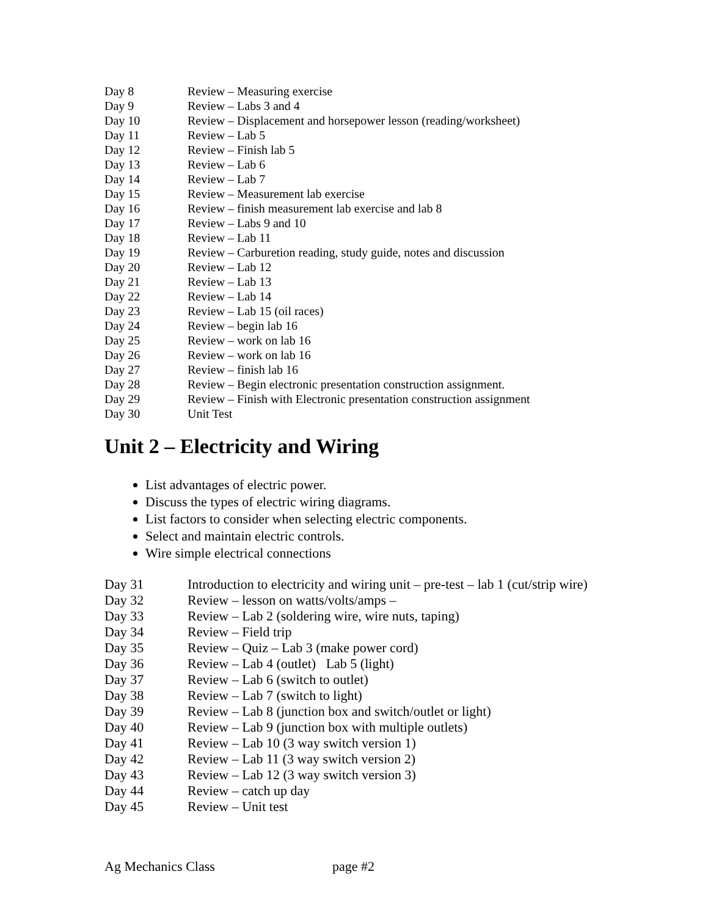Day 8 Review – Measuring exercise
Day 9 Review – Labs 3 and 4
Day 10 Review – Displacement and horsepower lesson (reading/worksheet)
Day 11 Review – Lab 5
Day 12 Review – Finish lab 5
Day 13 Review – Lab 6
Day 14 Review – Lab 7
Day 15 Review – Measurement lab exercise
Day 16 Review – finish measurement lab exercise and lab 8
Day 17 Review – Labs 9 and 10
Day 18 Review – Lab 11
Day 19 Review – Carburetion reading, study guide, notes and discussion
Day 20 Review – Lab 12
Day 21 Review – Lab 13
Day 22 Review – Lab 14
Day 23 Review – Lab 15 (oil races)
Day 24 Review – begin lab 16
Day 25 Review – work on lab 16
Day 26 Review – work on lab 16
Day 27 Review – finish lab 16
Day 28 Review – Begin electronic presentation construction assignment.
Day 29 Review – Finish with Electronic presentation construction assignment
Day 30 Unit Test
Unit 2 – Electricity and Wiring
List advantages of electric power.
Discuss the types of electric wiring diagrams.
List factors to consider when selecting electric components.
Select and maintain electric controls.
Wire simple electrical connections
Day 31 Introduction to electricity and wiring unit – pre-test – lab 1 (cut/strip wire)
Day 32 Review – lesson on watts/volts/amps –
Day 33 Review – Lab 2 (soldering wire, wire nuts, taping)
Day 34 Review – Field trip
Day 35 Review – Quiz – Lab 3 (make power cord)
Day 36 Review – Lab 4 (outlet) Lab 5 (light)
Day 37 Review – Lab 6 (switch to outlet)
Day 38 Review – Lab 7 (switch to light)
Day 39 Review – Lab 8 (junction box and switch/outlet or light)
Day 40 Review – Lab 9 (junction box with multiple outlets)
Day 41 Review – Lab 10 (3 way switch version 1)
Day 42 Review – Lab 11 (3 way switch version 2)
Day 43 Review – Lab 12 (3 way switch version 3)
Day 44 Review – catch up day
Day 45 Review – Unit test
Ag Mechanics Class page #2